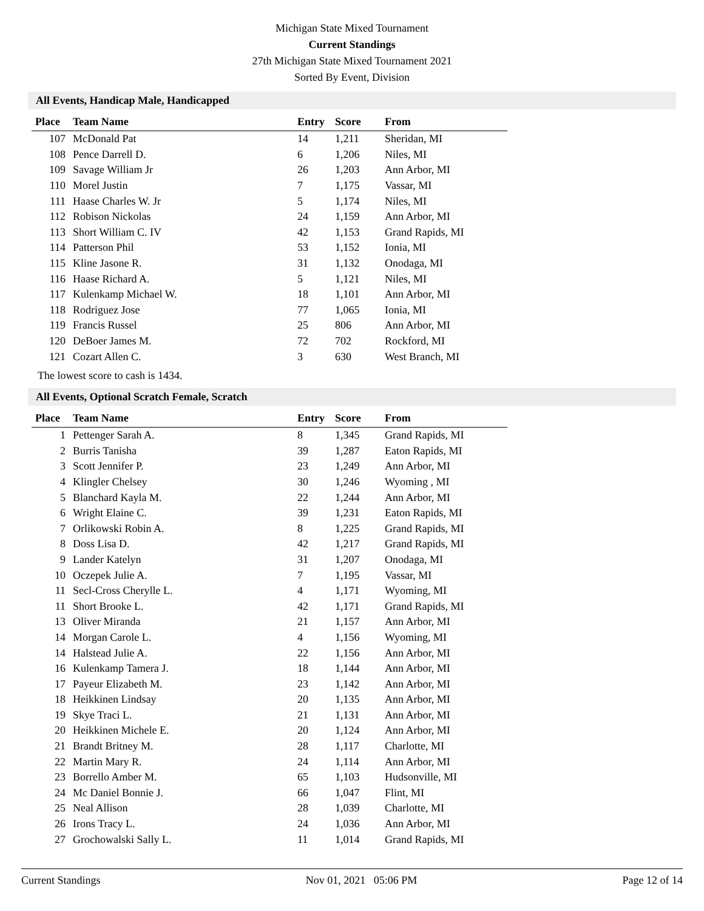Michigan State Mixed Tournament
Current Standings
27th Michigan State Mixed Tournament 2021
Sorted By Event, Division
All Events, Handicap Male, Handicapped
| Place | Team Name | Entry | Score | From |
| --- | --- | --- | --- | --- |
| 107 | McDonald Pat | 14 | 1,211 | Sheridan, MI |
| 108 | Pence Darrell D. | 6 | 1,206 | Niles, MI |
| 109 | Savage William Jr | 26 | 1,203 | Ann Arbor, MI |
| 110 | Morel Justin | 7 | 1,175 | Vassar, MI |
| 111 | Haase Charles W. Jr | 5 | 1,174 | Niles, MI |
| 112 | Robison Nickolas | 24 | 1,159 | Ann Arbor, MI |
| 113 | Short William C. IV | 42 | 1,153 | Grand Rapids, MI |
| 114 | Patterson Phil | 53 | 1,152 | Ionia, MI |
| 115 | Kline Jasone R. | 31 | 1,132 | Onodaga, MI |
| 116 | Haase Richard A. | 5 | 1,121 | Niles, MI |
| 117 | Kulenkamp Michael W. | 18 | 1,101 | Ann Arbor, MI |
| 118 | Rodriguez Jose | 77 | 1,065 | Ionia, MI |
| 119 | Francis Russel | 25 | 806 | Ann Arbor, MI |
| 120 | DeBoer James M. | 72 | 702 | Rockford, MI |
| 121 | Cozart Allen C. | 3 | 630 | West Branch, MI |
The lowest score to cash is 1434.
All Events, Optional Scratch Female, Scratch
| Place | Team Name | Entry | Score | From |
| --- | --- | --- | --- | --- |
| 1 | Pettenger Sarah A. | 8 | 1,345 | Grand Rapids, MI |
| 2 | Burris Tanisha | 39 | 1,287 | Eaton Rapids, MI |
| 3 | Scott Jennifer P. | 23 | 1,249 | Ann Arbor, MI |
| 4 | Klingler Chelsey | 30 | 1,246 | Wyoming , MI |
| 5 | Blanchard Kayla M. | 22 | 1,244 | Ann Arbor, MI |
| 6 | Wright Elaine C. | 39 | 1,231 | Eaton Rapids, MI |
| 7 | Orlikowski Robin A. | 8 | 1,225 | Grand Rapids, MI |
| 8 | Doss Lisa D. | 42 | 1,217 | Grand Rapids, MI |
| 9 | Lander Katelyn | 31 | 1,207 | Onodaga, MI |
| 10 | Oczepek Julie A. | 7 | 1,195 | Vassar, MI |
| 11 | Secl-Cross Cherylle L. | 4 | 1,171 | Wyoming, MI |
| 11 | Short Brooke L. | 42 | 1,171 | Grand Rapids, MI |
| 13 | Oliver Miranda | 21 | 1,157 | Ann Arbor, MI |
| 14 | Morgan Carole L. | 4 | 1,156 | Wyoming, MI |
| 14 | Halstead Julie A. | 22 | 1,156 | Ann Arbor, MI |
| 16 | Kulenkamp Tamera J. | 18 | 1,144 | Ann Arbor, MI |
| 17 | Payeur Elizabeth M. | 23 | 1,142 | Ann Arbor, MI |
| 18 | Heikkinen Lindsay | 20 | 1,135 | Ann Arbor, MI |
| 19 | Skye Traci L. | 21 | 1,131 | Ann Arbor, MI |
| 20 | Heikkinen Michele E. | 20 | 1,124 | Ann Arbor, MI |
| 21 | Brandt Britney M. | 28 | 1,117 | Charlotte, MI |
| 22 | Martin Mary R. | 24 | 1,114 | Ann Arbor, MI |
| 23 | Borrello Amber M. | 65 | 1,103 | Hudsonville, MI |
| 24 | Mc Daniel Bonnie J. | 66 | 1,047 | Flint, MI |
| 25 | Neal Allison | 28 | 1,039 | Charlotte, MI |
| 26 | Irons Tracy L. | 24 | 1,036 | Ann Arbor, MI |
| 27 | Grochowalski Sally L. | 11 | 1,014 | Grand Rapids, MI |
Current Standings Nov 01, 2021 05:06 PM Page 12 of 14